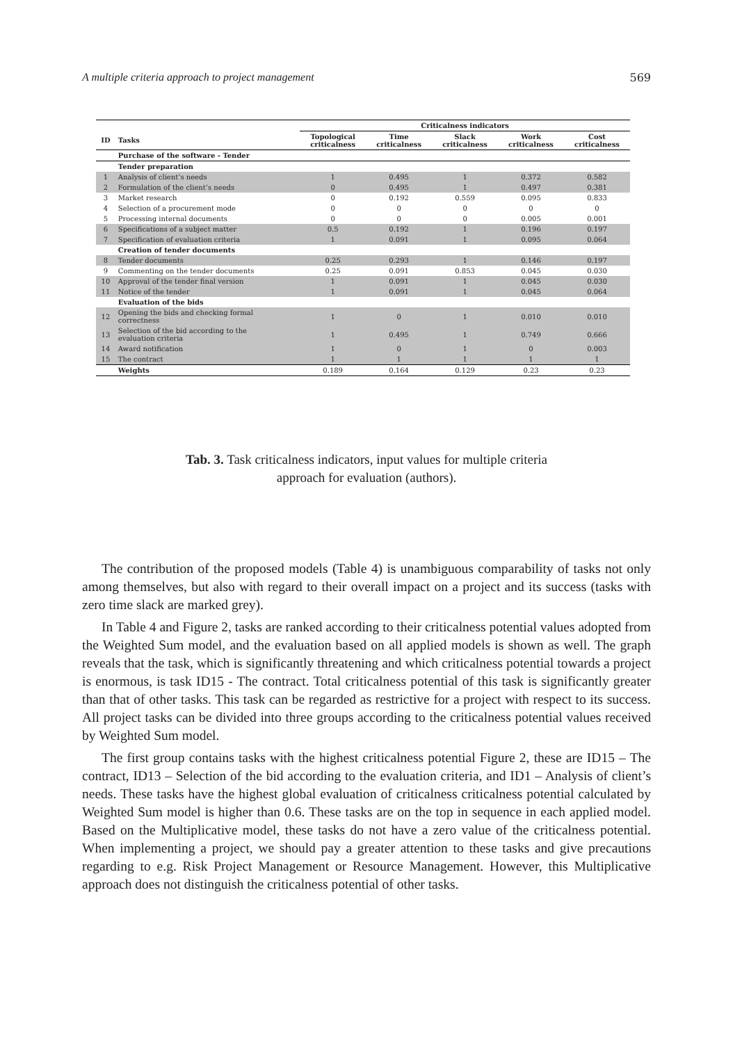A multiple criteria approach to project management 569
| | | Criticalness indicators | | | | |
| --- | --- | --- | --- | --- | --- | --- |
| ID | Tasks | Topological criticalness | Time criticalness | Slack criticalness | Work criticalness | Cost criticalness |
| | Purchase of the software - Tender | | | | | |
| | Tender preparation | | | | | |
| 1 | Analysis of client’s needs | 1 | 0.495 | 1 | 0.372 | 0.582 |
| 2 | Formulation of the client’s needs | 0 | 0.495 | 1 | 0.497 | 0.381 |
| 3 | Market research | 0 | 0.192 | 0.559 | 0.095 | 0.833 |
| 4 | Selection of a procurement mode | 0 | 0 | 0 | 0 | 0 |
| 5 | Processing internal documents | 0 | 0 | 0 | 0.005 | 0.001 |
| 6 | Specifications of a subject matter | 0.5 | 0.192 | 1 | 0.196 | 0.197 |
| 7 | Specification of evaluation criteria | 1 | 0.091 | 1 | 0.095 | 0.064 |
| | Creation of tender documents | | | | | |
| 8 | Tender documents | 0.25 | 0.293 | 1 | 0.146 | 0.197 |
| 9 | Commenting on the tender documents | 0.25 | 0.091 | 0.853 | 0.045 | 0.030 |
| 10 | Approval of the tender final version | 1 | 0.091 | 1 | 0.045 | 0.030 |
| 11 | Notice of the tender | 1 | 0.091 | 1 | 0.045 | 0.064 |
| | Evaluation of the bids | | | | | |
| 12 | Opening the bids and checking formal correctness | 1 | 0 | 1 | 0.010 | 0.010 |
| 13 | Selection of the bid according to the evaluation criteria | 1 | 0.495 | 1 | 0.749 | 0.666 |
| 14 | Award notification | 1 | 0 | 1 | 0 | 0.003 |
| 15 | The contract | 1 | 1 | 1 | 1 | 1 |
| | Weights | 0.189 | 0.164 | 0.129 | 0.23 | 0.23 |
Tab. 3. Task criticalness indicators, input values for multiple criteria
approach for evaluation (authors).
The contribution of the proposed models (Table 4) is unambiguous comparability of tasks not only among themselves, but also with regard to their overall impact on a project and its success (tasks with zero time slack are marked grey).
In Table 4 and Figure 2, tasks are ranked according to their criticalness potential values adopted from the Weighted Sum model, and the evaluation based on all applied models is shown as well. The graph reveals that the task, which is significantly threatening and which criticalness potential towards a project is enormous, is task ID15 - The contract. Total criticalness potential of this task is significantly greater than that of other tasks. This task can be regarded as restrictive for a project with respect to its success. All project tasks can be divided into three groups according to the criticalness potential values received by Weighted Sum model.
The first group contains tasks with the highest criticalness potential Figure 2, these are ID15 – The contract, ID13 – Selection of the bid according to the evaluation criteria, and ID1 – Analysis of client’s needs. These tasks have the highest global evaluation of criticalness criticalness potential calculated by Weighted Sum model is higher than 0.6. These tasks are on the top in sequence in each applied model. Based on the Multiplicative model, these tasks do not have a zero value of the criticalness potential. When implementing a project, we should pay a greater attention to these tasks and give precautions regarding to e.g. Risk Project Management or Resource Management. However, this Multiplicative approach does not distinguish the criticalness potential of other tasks.